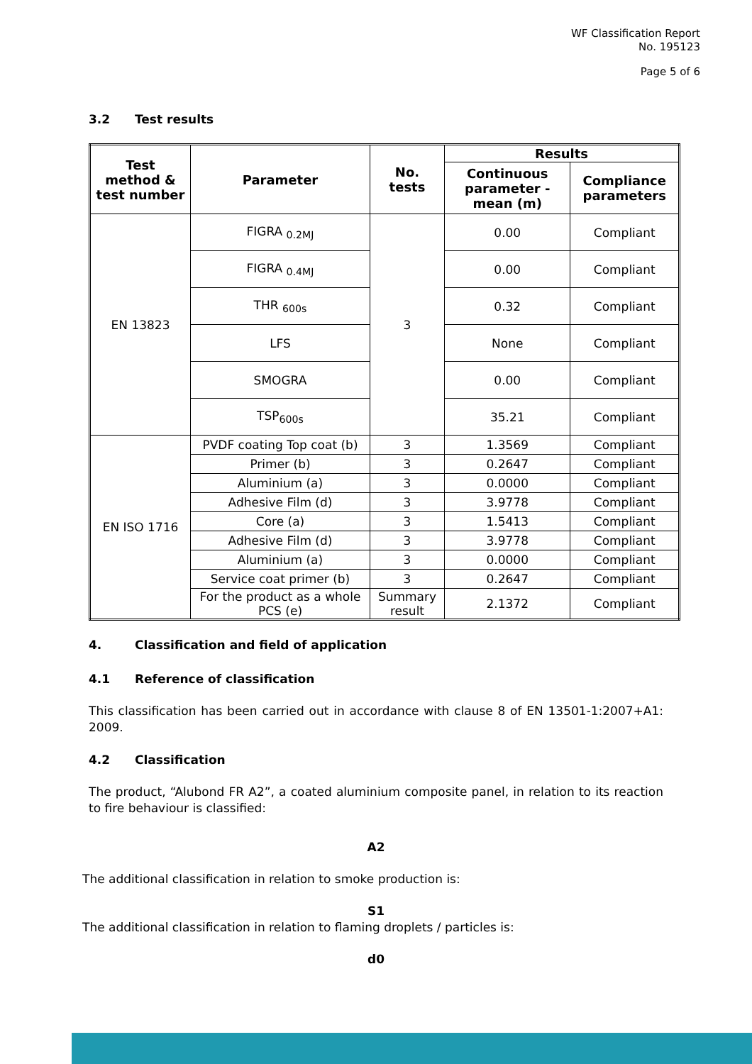WF Classification Report
No. 195123
Page 5 of 6
3.2 Test results
| Test method & test number | Parameter | No. tests | Results | |
| --- | --- | --- | --- | --- |
| | | | Continuous parameter - mean (m) | Compliance parameters |
| EN 13823 | FIGRA <sub>0.2MJ</sub> | 3 | 0.00 | Compliant |
| | FIGRA <sub>0.4MJ</sub> | | 0.00 | Compliant |
| | THR <sub>600s</sub> | | 0.32 | Compliant |
| | LFS | | None | Compliant |
| | SMOGRA | | 0.00 | Compliant |
| | TSP<sub>600s</sub> | | 35.21 | Compliant |
| EN ISO 1716 | PVDF coating Top coat (b) | 3 | 1.3569 | Compliant |
| | Primer (b) | 3 | 0.2647 | Compliant |
| | Aluminium (a) | 3 | 0.0000 | Compliant |
| | Adhesive Film (d) | 3 | 3.9778 | Compliant |
| | Core (a) | 3 | 1.5413 | Compliant |
| | Adhesive Film (d) | 3 | 3.9778 | Compliant |
| | Aluminium (a) | 3 | 0.0000 | Compliant |
| | Service coat primer (b) | 3 | 0.2647 | Compliant |
| | For the product as a whole PCS (e) | Summary result | 2.1372 | Compliant |
4. Classification and field of application
4.1 Reference of classification
This classification has been carried out in accordance with clause 8 of EN 13501-1:2007+A1: 2009.
4.2 Classification
The product, “Alubond FR A2”, a coated aluminium composite panel, in relation to its reaction to fire behaviour is classified:
A2
The additional classification in relation to smoke production is:
S1
The additional classification in relation to flaming droplets / particles is:
d0